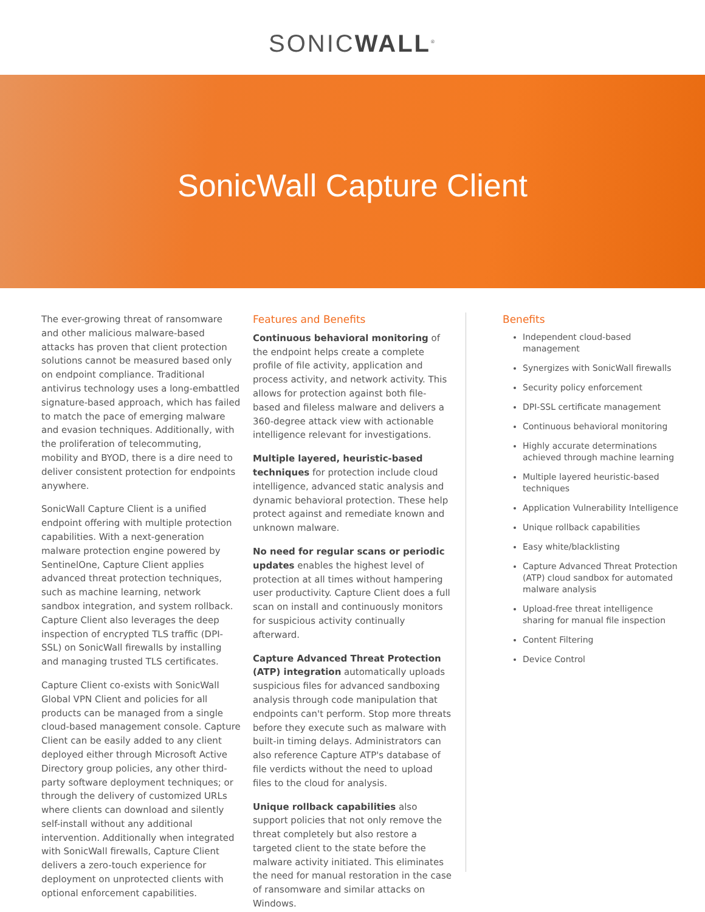SONICWALL<sup>®</sup>
SonicWall Capture Client
The ever-growing threat of ransomware and other malicious malware-based attacks has proven that client protection solutions cannot be measured based only on endpoint compliance. Traditional antivirus technology uses a long-embattled signature-based approach, which has failed to match the pace of emerging malware and evasion techniques. Additionally, with the proliferation of telecommuting, mobility and BYOD, there is a dire need to deliver consistent protection for endpoints anywhere.
SonicWall Capture Client is a unified endpoint offering with multiple protection capabilities. With a next-generation malware protection engine powered by SentinelOne, Capture Client applies advanced threat protection techniques, such as machine learning, network sandbox integration, and system rollback. Capture Client also leverages the deep inspection of encrypted TLS traffic (DPI-SSL) on SonicWall firewalls by installing and managing trusted TLS certificates.
Capture Client co-exists with SonicWall Global VPN Client and policies for all products can be managed from a single cloud-based management console. Capture Client can be easily added to any client deployed either through Microsoft Active Directory group policies, any other third-party software deployment techniques; or through the delivery of customized URLs where clients can download and silently self-install without any additional intervention. Additionally when integrated with SonicWall firewalls, Capture Client delivers a zero-touch experience for deployment on unprotected clients with optional enforcement capabilities.
Features and Benefits
Continuous behavioral monitoring of the endpoint helps create a complete profile of file activity, application and process activity, and network activity. This allows for protection against both file-based and fileless malware and delivers a 360-degree attack view with actionable intelligence relevant for investigations.
Multiple layered, heuristic-based techniques for protection include cloud intelligence, advanced static analysis and dynamic behavioral protection. These help protect against and remediate known and unknown malware.
No need for regular scans or periodic updates enables the highest level of protection at all times without hampering user productivity. Capture Client does a full scan on install and continuously monitors for suspicious activity continually afterward.
Capture Advanced Threat Protection (ATP) integration automatically uploads suspicious files for advanced sandboxing analysis through code manipulation that endpoints can't perform. Stop more threats before they execute such as malware with built-in timing delays. Administrators can also reference Capture ATP's database of file verdicts without the need to upload files to the cloud for analysis.
Unique rollback capabilities also support policies that not only remove the threat completely but also restore a targeted client to the state before the malware activity initiated. This eliminates the need for manual restoration in the case of ransomware and similar attacks on Windows.
Benefits
Independent cloud-based management
Synergizes with SonicWall firewalls
Security policy enforcement
DPI-SSL certificate management
Continuous behavioral monitoring
Highly accurate determinations achieved through machine learning
Multiple layered heuristic-based techniques
Application Vulnerability Intelligence
Unique rollback capabilities
Easy white/blacklisting
Capture Advanced Threat Protection (ATP) cloud sandbox for automated malware analysis
Upload-free threat intelligence sharing for manual file inspection
Content Filtering
Device Control